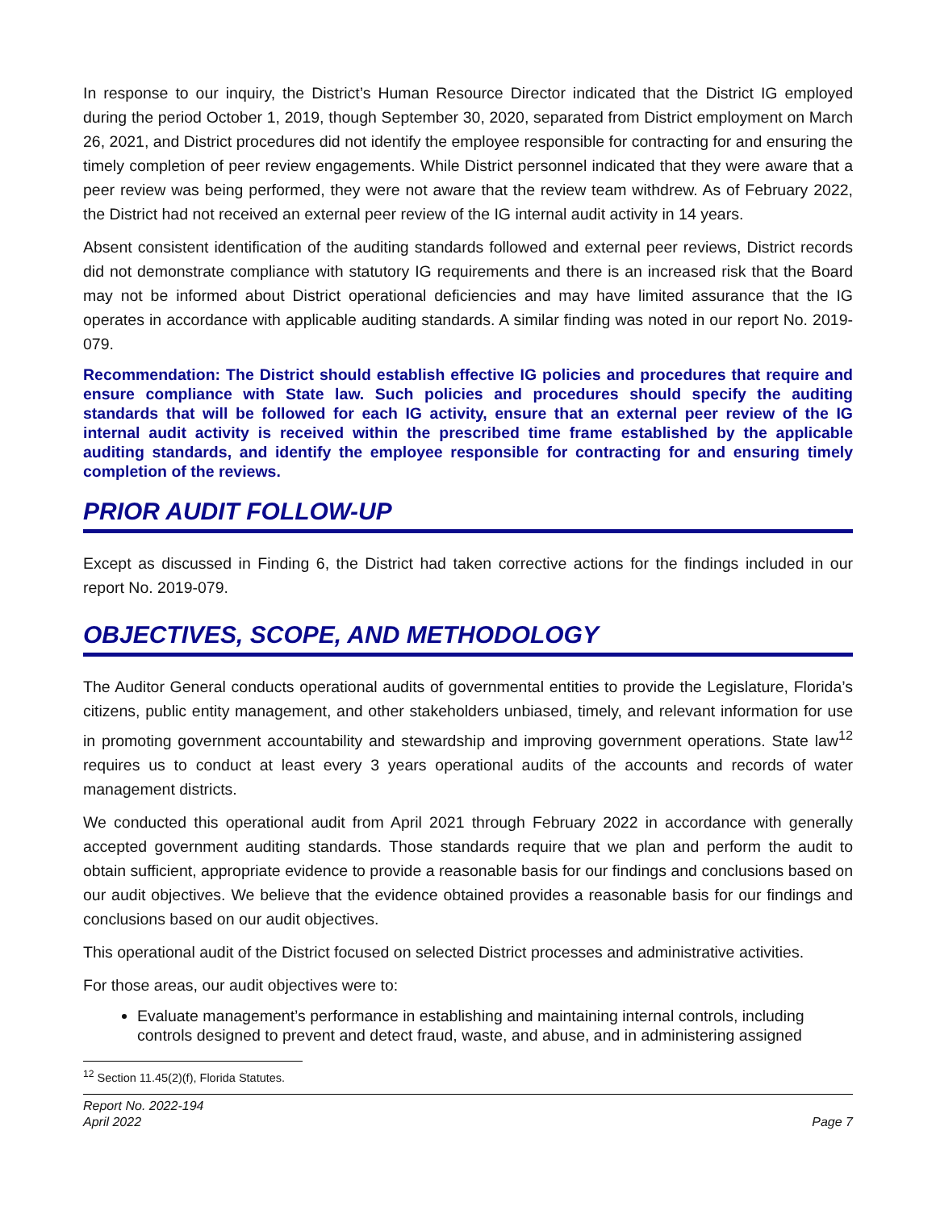In response to our inquiry, the District’s Human Resource Director indicated that the District IG employed during the period October 1, 2019, though September 30, 2020, separated from District employment on March 26, 2021, and District procedures did not identify the employee responsible for contracting for and ensuring the timely completion of peer review engagements. While District personnel indicated that they were aware that a peer review was being performed, they were not aware that the review team withdrew. As of February 2022, the District had not received an external peer review of the IG internal audit activity in 14 years.
Absent consistent identification of the auditing standards followed and external peer reviews, District records did not demonstrate compliance with statutory IG requirements and there is an increased risk that the Board may not be informed about District operational deficiencies and may have limited assurance that the IG operates in accordance with applicable auditing standards. A similar finding was noted in our report No. 2019-079.
Recommendation: The District should establish effective IG policies and procedures that require and ensure compliance with State law. Such policies and procedures should specify the auditing standards that will be followed for each IG activity, ensure that an external peer review of the IG internal audit activity is received within the prescribed time frame established by the applicable auditing standards, and identify the employee responsible for contracting for and ensuring timely completion of the reviews.
PRIOR AUDIT FOLLOW-UP
Except as discussed in Finding 6, the District had taken corrective actions for the findings included in our report No. 2019-079.
OBJECTIVES, SCOPE, AND METHODOLOGY
The Auditor General conducts operational audits of governmental entities to provide the Legislature, Florida’s citizens, public entity management, and other stakeholders unbiased, timely, and relevant information for use in promoting government accountability and stewardship and improving government operations. State law<sup>12</sup> requires us to conduct at least every 3 years operational audits of the accounts and records of water management districts.
We conducted this operational audit from April 2021 through February 2022 in accordance with generally accepted government auditing standards. Those standards require that we plan and perform the audit to obtain sufficient, appropriate evidence to provide a reasonable basis for our findings and conclusions based on our audit objectives. We believe that the evidence obtained provides a reasonable basis for our findings and conclusions based on our audit objectives.
This operational audit of the District focused on selected District processes and administrative activities.
For those areas, our audit objectives were to:
Evaluate management’s performance in establishing and maintaining internal controls, including controls designed to prevent and detect fraud, waste, and abuse, and in administering assigned
<sup>12</sup> Section 11.45(2)(f), Florida Statutes.
Report No. 2022-194
April 2022
Page 7